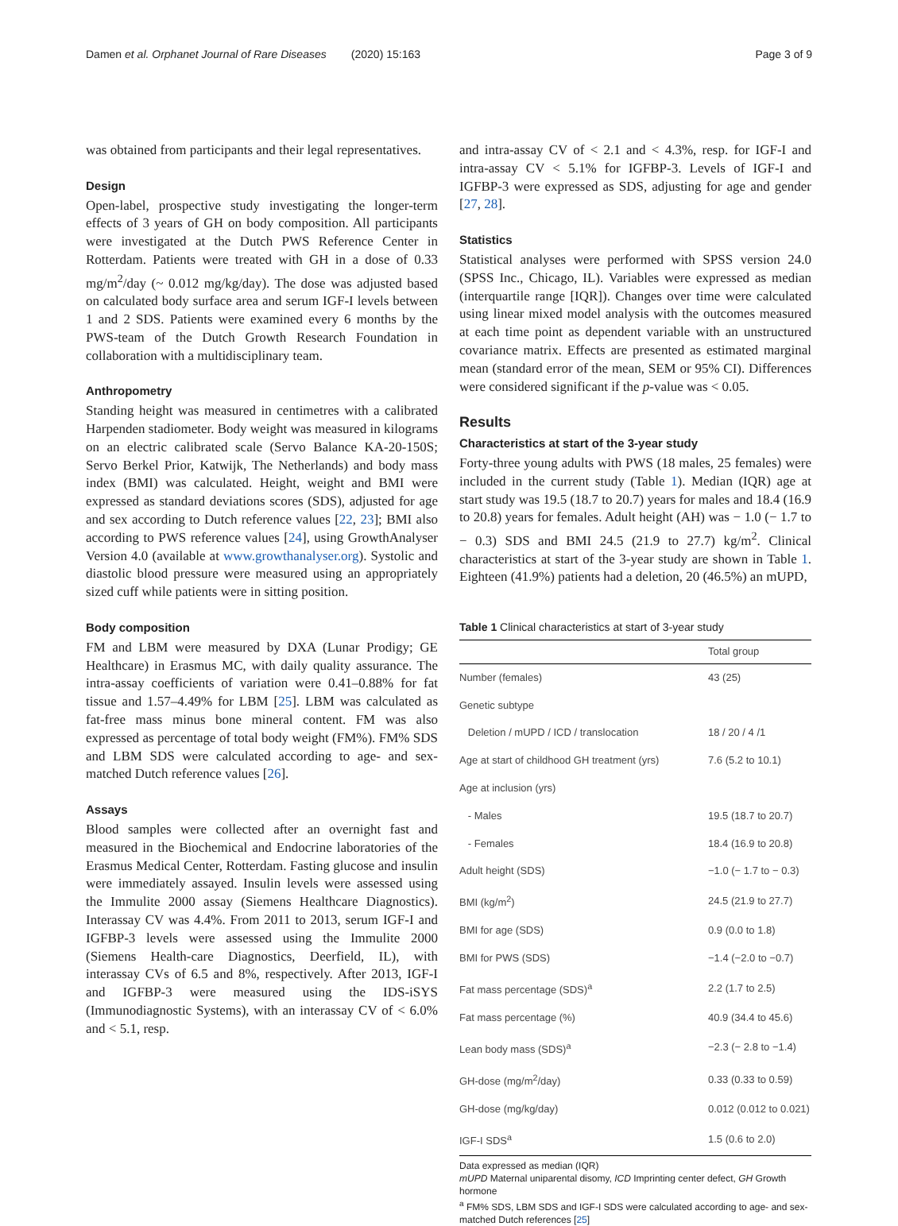Damen et al. Orphanet Journal of Rare Diseases (2020) 15:163 Page 3 of 9
was obtained from participants and their legal representatives.
Design
Open-label, prospective study investigating the longer-term effects of 3 years of GH on body composition. All participants were investigated at the Dutch PWS Reference Center in Rotterdam. Patients were treated with GH in a dose of 0.33 mg/m<sup>2</sup>/day (~ 0.012 mg/kg/day). The dose was adjusted based on calculated body surface area and serum IGF-I levels between 1 and 2 SDS. Patients were examined every 6 months by the PWS-team of the Dutch Growth Research Foundation in collaboration with a multidisciplinary team.
Anthropometry
Standing height was measured in centimetres with a calibrated Harpenden stadiometer. Body weight was measured in kilograms on an electric calibrated scale (Servo Balance KA-20-150S; Servo Berkel Prior, Katwijk, The Netherlands) and body mass index (BMI) was calculated. Height, weight and BMI were expressed as standard deviations scores (SDS), adjusted for age and sex according to Dutch reference values [22, 23]; BMI also according to PWS reference values [24], using GrowthAnalyser Version 4.0 (available at www.growthanalyser.org). Systolic and diastolic blood pressure were measured using an appropriately sized cuff while patients were in sitting position.
Body composition
FM and LBM were measured by DXA (Lunar Prodigy; GE Healthcare) in Erasmus MC, with daily quality assurance. The intra-assay coefficients of variation were 0.41–0.88% for fat tissue and 1.57–4.49% for LBM [25]. LBM was calculated as fat-free mass minus bone mineral content. FM was also expressed as percentage of total body weight (FM%). FM% SDS and LBM SDS were calculated according to age- and sex-matched Dutch reference values [26].
Assays
Blood samples were collected after an overnight fast and measured in the Biochemical and Endocrine laboratories of the Erasmus Medical Center, Rotterdam. Fasting glucose and insulin were immediately assayed. Insulin levels were assessed using the Immulite 2000 assay (Siemens Healthcare Diagnostics). Interassay CV was 4.4%. From 2011 to 2013, serum IGF-I and IGFBP-3 levels were assessed using the Immulite 2000 (Siemens Health-care Diagnostics, Deerfield, IL), with interassay CVs of 6.5 and 8%, respectively. After 2013, IGF-I and IGFBP-3 were measured using the IDS-iSYS (Immunodiagnostic Systems), with an interassay CV of < 6.0% and < 5.1, resp.
and intra-assay CV of < 2.1 and < 4.3%, resp. for IGF-I and intra-assay CV < 5.1% for IGFBP-3. Levels of IGF-I and IGFBP-3 were expressed as SDS, adjusting for age and gender [27, 28].
Statistics
Statistical analyses were performed with SPSS version 24.0 (SPSS Inc., Chicago, IL). Variables were expressed as median (interquartile range [IQR]). Changes over time were calculated using linear mixed model analysis with the outcomes measured at each time point as dependent variable with an unstructured covariance matrix. Effects are presented as estimated marginal mean (standard error of the mean, SEM or 95% CI). Differences were considered significant if the p-value was < 0.05.
Results
Characteristics at start of the 3-year study
Forty-three young adults with PWS (18 males, 25 females) were included in the current study (Table 1). Median (IQR) age at start study was 19.5 (18.7 to 20.7) years for males and 18.4 (16.9 to 20.8) years for females. Adult height (AH) was − 1.0 (− 1.7 to − 0.3) SDS and BMI 24.5 (21.9 to 27.7) kg/m<sup>2</sup>. Clinical characteristics at start of the 3-year study are shown in Table 1. Eighteen (41.9%) patients had a deletion, 20 (46.5%) an mUPD,
Table 1 Clinical characteristics at start of 3-year study
| | Total group |
| --- | --- |
| Number (females) | 43 (25) |
| Genetic subtype | |
| Deletion / mUPD / ICD / translocation | 18 / 20 / 4 /1 |
| Age at start of childhood GH treatment (yrs) | 7.6 (5.2 to 10.1) |
| Age at inclusion (yrs) | |
| - Males | 19.5 (18.7 to 20.7) |
| - Females | 18.4 (16.9 to 20.8) |
| Adult height (SDS) | −1.0 (− 1.7 to − 0.3) |
| BMI (kg/m<sup>2</sup>) | 24.5 (21.9 to 27.7) |
| BMI for age (SDS) | 0.9 (0.0 to 1.8) |
| BMI for PWS (SDS) | −1.4 (−2.0 to −0.7) |
| Fat mass percentage (SDS)<sup>a</sup> | 2.2 (1.7 to 2.5) |
| Fat mass percentage (%) | 40.9 (34.4 to 45.6) |
| Lean body mass (SDS)<sup>a</sup> | −2.3 (− 2.8 to −1.4) |
| GH-dose (mg/m<sup>2</sup>/day) | 0.33 (0.33 to 0.59) |
| GH-dose (mg/kg/day) | 0.012 (0.012 to 0.021) |
| IGF-I SDS<sup>a</sup> | 1.5 (0.6 to 2.0) |
Data expressed as median (IQR)
mUPD Maternal uniparental disomy, ICD Imprinting center defect, GH Growth hormone
<sup>a</sup> FM% SDS, LBM SDS and IGF-I SDS were calculated according to age- and sex-matched Dutch references [25]